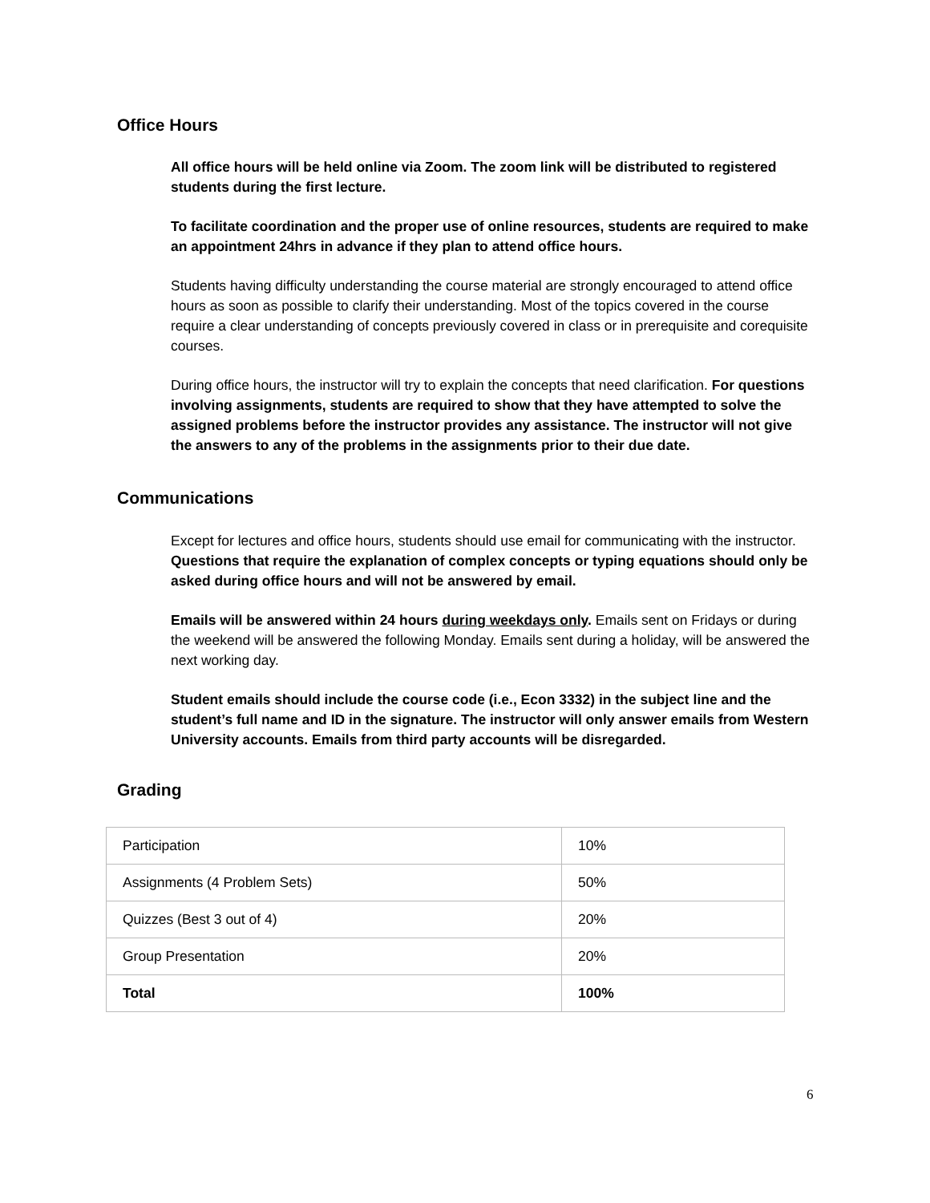Office Hours
All office hours will be held online via Zoom. The zoom link will be distributed to registered students during the first lecture.
To facilitate coordination and the proper use of online resources, students are required to make an appointment 24hrs in advance if they plan to attend office hours.
Students having difficulty understanding the course material are strongly encouraged to attend office hours as soon as possible to clarify their understanding. Most of the topics covered in the course require a clear understanding of concepts previously covered in class or in prerequisite and corequisite courses.
During office hours, the instructor will try to explain the concepts that need clarification. For questions involving assignments, students are required to show that they have attempted to solve the assigned problems before the instructor provides any assistance. The instructor will not give the answers to any of the problems in the assignments prior to their due date.
Communications
Except for lectures and office hours, students should use email for communicating with the instructor. Questions that require the explanation of complex concepts or typing equations should only be asked during office hours and will not be answered by email.
Emails will be answered within 24 hours during weekdays only. Emails sent on Fridays or during the weekend will be answered the following Monday. Emails sent during a holiday, will be answered the next working day.
Student emails should include the course code (i.e., Econ 3332) in the subject line and the student’s full name and ID in the signature. The instructor will only answer emails from Western University accounts. Emails from third party accounts will be disregarded.
Grading
| Participation | 10% |
| Assignments (4 Problem Sets) | 50% |
| Quizzes (Best 3 out of 4) | 20% |
| Group Presentation | 20% |
| Total | 100% |
6